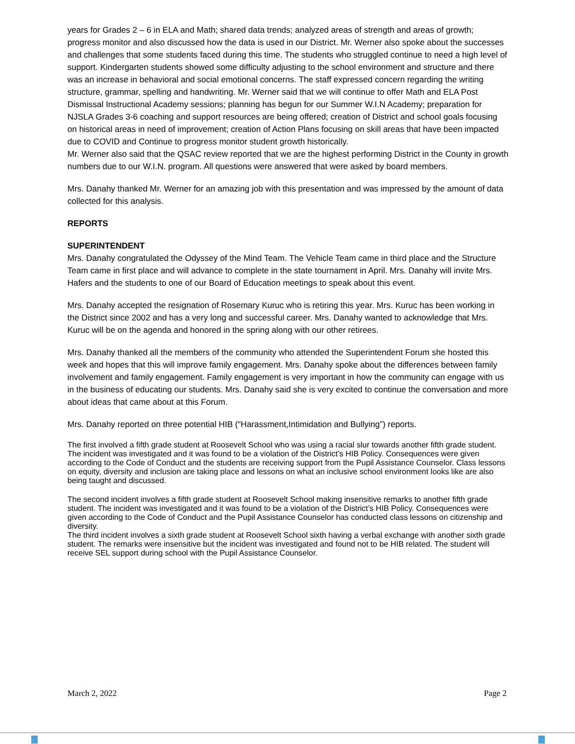years for Grades 2 – 6 in ELA and Math; shared data trends; analyzed areas of strength and areas of growth; progress monitor and also discussed how the data is used in our District. Mr. Werner also spoke about the successes and challenges that some students faced during this time. The students who struggled continue to need a high level of support. Kindergarten students showed some difficulty adjusting to the school environment and structure and there was an increase in behavioral and social emotional concerns. The staff expressed concern regarding the writing structure, grammar, spelling and handwriting. Mr. Werner said that we will continue to offer Math and ELA Post Dismissal Instructional Academy sessions; planning has begun for our Summer W.I.N Academy; preparation for NJSLA Grades 3-6 coaching and support resources are being offered; creation of District and school goals focusing on historical areas in need of improvement; creation of Action Plans focusing on skill areas that have been impacted due to COVID and Continue to progress monitor student growth historically.
Mr. Werner also said that the QSAC review reported that we are the highest performing District in the County in growth numbers due to our W.I.N. program. All questions were answered that were asked by board members.
Mrs. Danahy thanked Mr. Werner for an amazing job with this presentation and was impressed by the amount of data collected for this analysis.
REPORTS
SUPERINTENDENT
Mrs. Danahy congratulated the Odyssey of the Mind Team. The Vehicle Team came in third place and the Structure Team came in first place and will advance to complete in the state tournament in April. Mrs. Danahy will invite Mrs. Hafers and the students to one of our Board of Education meetings to speak about this event.
Mrs. Danahy accepted the resignation of Rosemary Kuruc who is retiring this year. Mrs. Kuruc has been working in the District since 2002 and has a very long and successful career. Mrs. Danahy wanted to acknowledge that Mrs. Kuruc will be on the agenda and honored in the spring along with our other retirees.
Mrs. Danahy thanked all the members of the community who attended the Superintendent Forum she hosted this week and hopes that this will improve family engagement. Mrs. Danahy spoke about the differences between family involvement and family engagement. Family engagement is very important in how the community can engage with us in the business of educating our students. Mrs. Danahy said she is very excited to continue the conversation and more about ideas that came about at this Forum.
Mrs. Danahy reported on three potential HIB (“Harassment,Intimidation and Bullying”) reports.
The first involved a fifth grade student at Roosevelt School who was using a racial slur towards another fifth grade student. The incident was investigated and it was found to be a violation of the District’s HIB Policy. Consequences were given according to the Code of Conduct and the students are receiving support from the Pupil Assistance Counselor. Class lessons on equity, diversity and inclusion are taking place and lessons on what an inclusive school environment looks like are also being taught and discussed.
The second incident involves a fifth grade student at Roosevelt School making insensitive remarks to another fifth grade student. The incident was investigated and it was found to be a violation of the District’s HIB Policy. Consequences were given according to the Code of Conduct and the Pupil Assistance Counselor has conducted class lessons on citizenship and diversity.
The third incident involves a sixth grade student at Roosevelt School sixth having a verbal exchange with another sixth grade student. The remarks were insensitive but the incident was investigated and found not to be HIB related. The student will receive SEL support during school with the Pupil Assistance Counselor.
March 2, 2022 Page 2